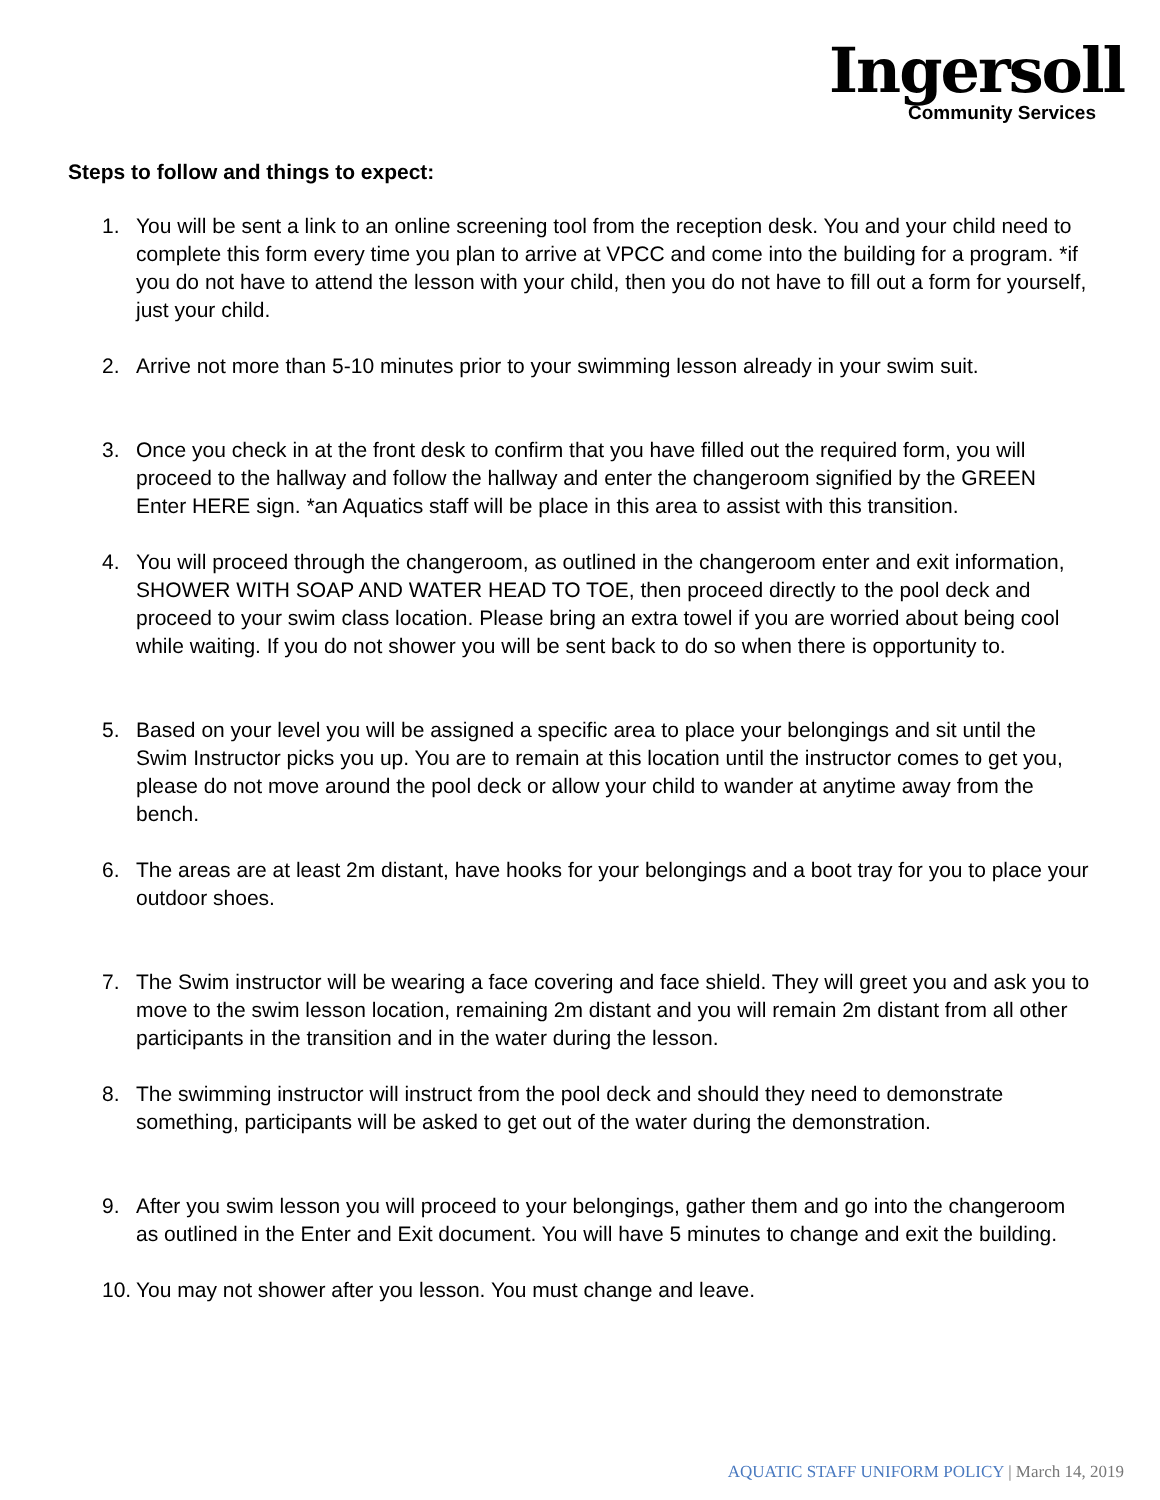Ingersoll
Community Services
Steps to follow and things to expect:
1. You will be sent a link to an online screening tool from the reception desk. You and your child need to complete this form every time you plan to arrive at VPCC and come into the building for a program. *if you do not have to attend the lesson with your child, then you do not have to fill out a form for yourself, just your child.
2. Arrive not more than 5-10 minutes prior to your swimming lesson already in your swim suit.
3. Once you check in at the front desk to confirm that you have filled out the required form, you will proceed to the hallway and follow the hallway and enter the changeroom signified by the GREEN Enter HERE sign. *an Aquatics staff will be place in this area to assist with this transition.
4. You will proceed through the changeroom, as outlined in the changeroom enter and exit information, SHOWER WITH SOAP AND WATER HEAD TO TOE, then proceed directly to the pool deck and proceed to your swim class location. Please bring an extra towel if you are worried about being cool while waiting. If you do not shower you will be sent back to do so when there is opportunity to.
5. Based on your level you will be assigned a specific area to place your belongings and sit until the Swim Instructor picks you up. You are to remain at this location until the instructor comes to get you, please do not move around the pool deck or allow your child to wander at anytime away from the bench.
6. The areas are at least 2m distant, have hooks for your belongings and a boot tray for you to place your outdoor shoes.
7. The Swim instructor will be wearing a face covering and face shield. They will greet you and ask you to move to the swim lesson location, remaining 2m distant and you will remain 2m distant from all other participants in the transition and in the water during the lesson.
8. The swimming instructor will instruct from the pool deck and should they need to demonstrate something, participants will be asked to get out of the water during the demonstration.
9. After you swim lesson you will proceed to your belongings, gather them and go into the changeroom as outlined in the Enter and Exit document. You will have 5 minutes to change and exit the building.
10.
You may not shower after you lesson. You must change and leave.
AQUATIC STAFF UNIFORM POLICY | March 14, 2019